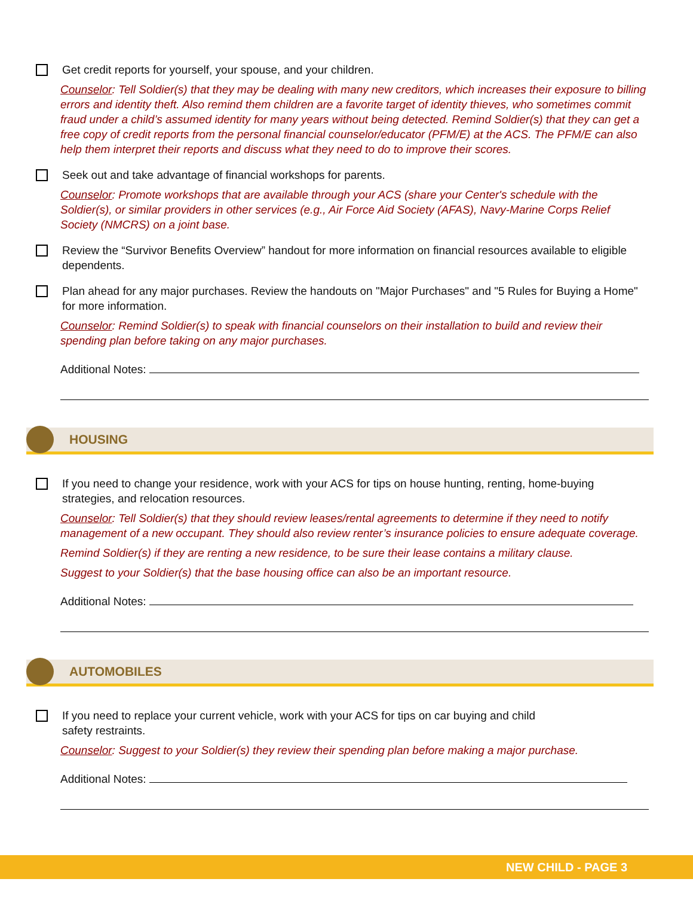Get credit reports for yourself, your spouse, and your children.
Counselor: Tell Soldier(s) that they may be dealing with many new creditors, which increases their exposure to billing errors and identity theft. Also remind them children are a favorite target of identity thieves, who sometimes commit fraud under a child’s assumed identity for many years without being detected. Remind Soldier(s) that they can get a free copy of credit reports from the personal financial counselor/educator (PFM/E) at the ACS. The PFM/E can also help them interpret their reports and discuss what they need to do to improve their scores.
Seek out and take advantage of financial workshops for parents.
Counselor: Promote workshops that are available through your ACS (share your Center's schedule with the Soldier(s), or similar providers in other services (e.g., Air Force Aid Society (AFAS), Navy-Marine Corps Relief Society (NMCRS) on a joint base.
Review the “Survivor Benefits Overview” handout for more information on financial resources available to eligible dependents.
Plan ahead for any major purchases. Review the handouts on "Major Purchases" and "5 Rules for Buying a Home" for more information.
Counselor: Remind Soldier(s) to speak with financial counselors on their installation to build and review their spending plan before taking on any major purchases.
Additional Notes:
HOUSING
If you need to change your residence, work with your ACS for tips on house hunting, renting, home-buying strategies, and relocation resources.
Counselor: Tell Soldier(s) that they should review leases/rental agreements to determine if they need to notify management of a new occupant. They should also review renter’s insurance policies to ensure adequate coverage.
Remind Soldier(s) if they are renting a new residence, to be sure their lease contains a military clause.
Suggest to your Soldier(s) that the base housing office can also be an important resource.
Additional Notes:
AUTOMOBILES
If you need to replace your current vehicle, work with your ACS for tips on car buying and child
safety restraints.
Counselor: Suggest to your Soldier(s) they review their spending plan before making a major purchase.
Additional Notes:
NEW CHILD - PAGE 3